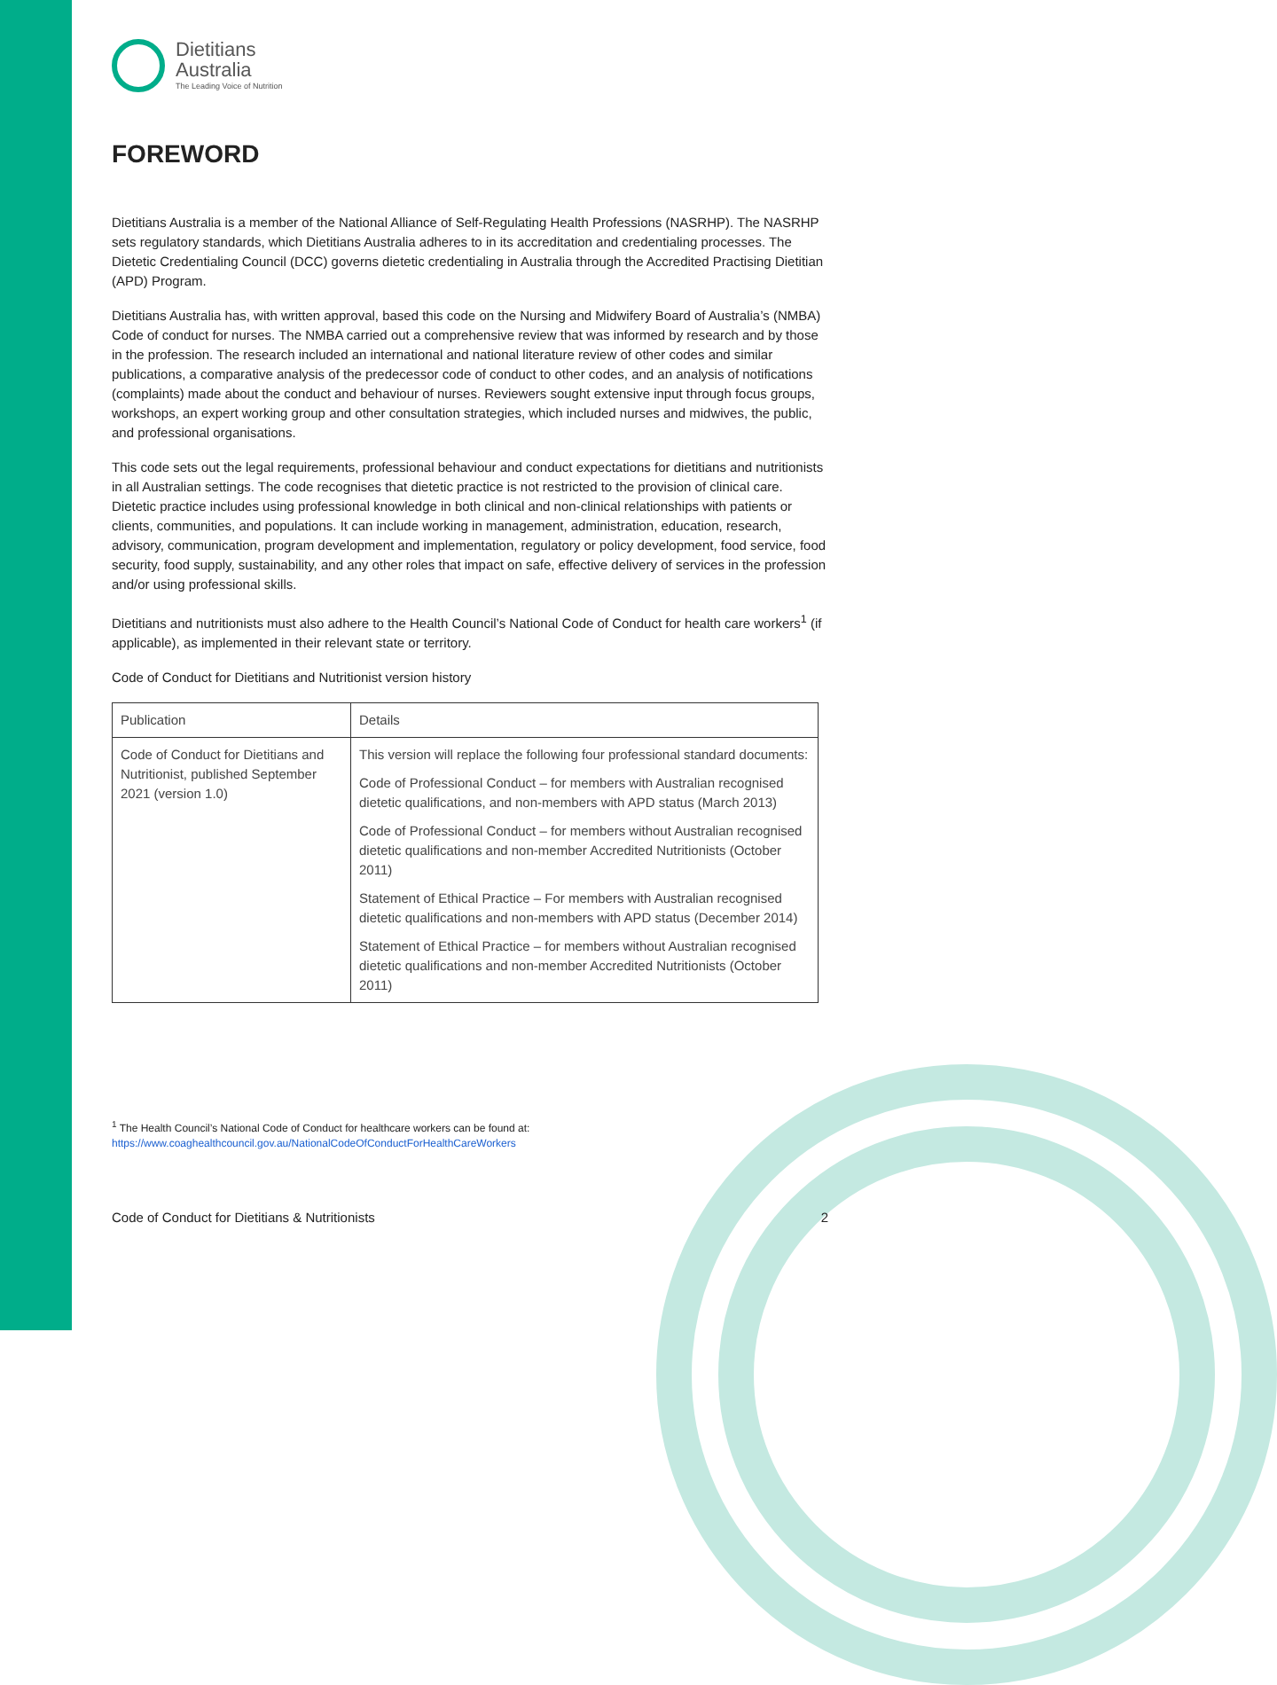Dietitians
Australia
The Leading Voice of Nutrition
FOREWORD
Dietitians Australia is a member of the National Alliance of Self-Regulating Health Professions (NASRHP). The NASRHP sets regulatory standards, which Dietitians Australia adheres to in its accreditation and credentialing processes. The Dietetic Credentialing Council (DCC) governs dietetic credentialing in Australia through the Accredited Practising Dietitian (APD) Program.
Dietitians Australia has, with written approval, based this code on the Nursing and Midwifery Board of Australia’s (NMBA) Code of conduct for nurses. The NMBA carried out a comprehensive review that was informed by research and by those in the profession. The research included an international and national literature review of other codes and similar publications, a comparative analysis of the predecessor code of conduct to other codes, and an analysis of notifications (complaints) made about the conduct and behaviour of nurses. Reviewers sought extensive input through focus groups, workshops, an expert working group and other consultation strategies, which included nurses and midwives, the public, and professional organisations.
This code sets out the legal requirements, professional behaviour and conduct expectations for dietitians and nutritionists in all Australian settings. The code recognises that dietetic practice is not restricted to the provision of clinical care. Dietetic practice includes using professional knowledge in both clinical and non-clinical relationships with patients or clients, communities, and populations. It can include working in management, administration, education, research, advisory, communication, program development and implementation, regulatory or policy development, food service, food security, food supply, sustainability, and any other roles that impact on safe, effective delivery of services in the profession and/or using professional skills.
Dietitians and nutritionists must also adhere to the Health Council’s National Code of Conduct for health care workers<sup>1</sup> (if applicable), as implemented in their relevant state or territory.
Code of Conduct for Dietitians and Nutritionist version history
| Publication | Details |
| --- | --- |
| Code of Conduct for Dietitians and Nutritionist, published September 2021 (version 1.0) | This version will replace the following four professional standard documents: Code of Professional Conduct – for members with Australian recognised dietetic qualifications, and non-members with APD status (March 2013) Code of Professional Conduct – for members without Australian recognised dietetic qualifications and non-member Accredited Nutritionists (October 2011) Statement of Ethical Practice – For members with Australian recognised dietetic qualifications and non-members with APD status (December 2014) Statement of Ethical Practice – for members without Australian recognised dietetic qualifications and non-member Accredited Nutritionists (October 2011) |
<sup>1</sup> The Health Council’s National Code of Conduct for healthcare workers can be found at:
https://www.coaghealthcouncil.gov.au/NationalCodeOfConductForHealthCareWorkers
Code of Conduct for Dietitians & Nutritionists 2